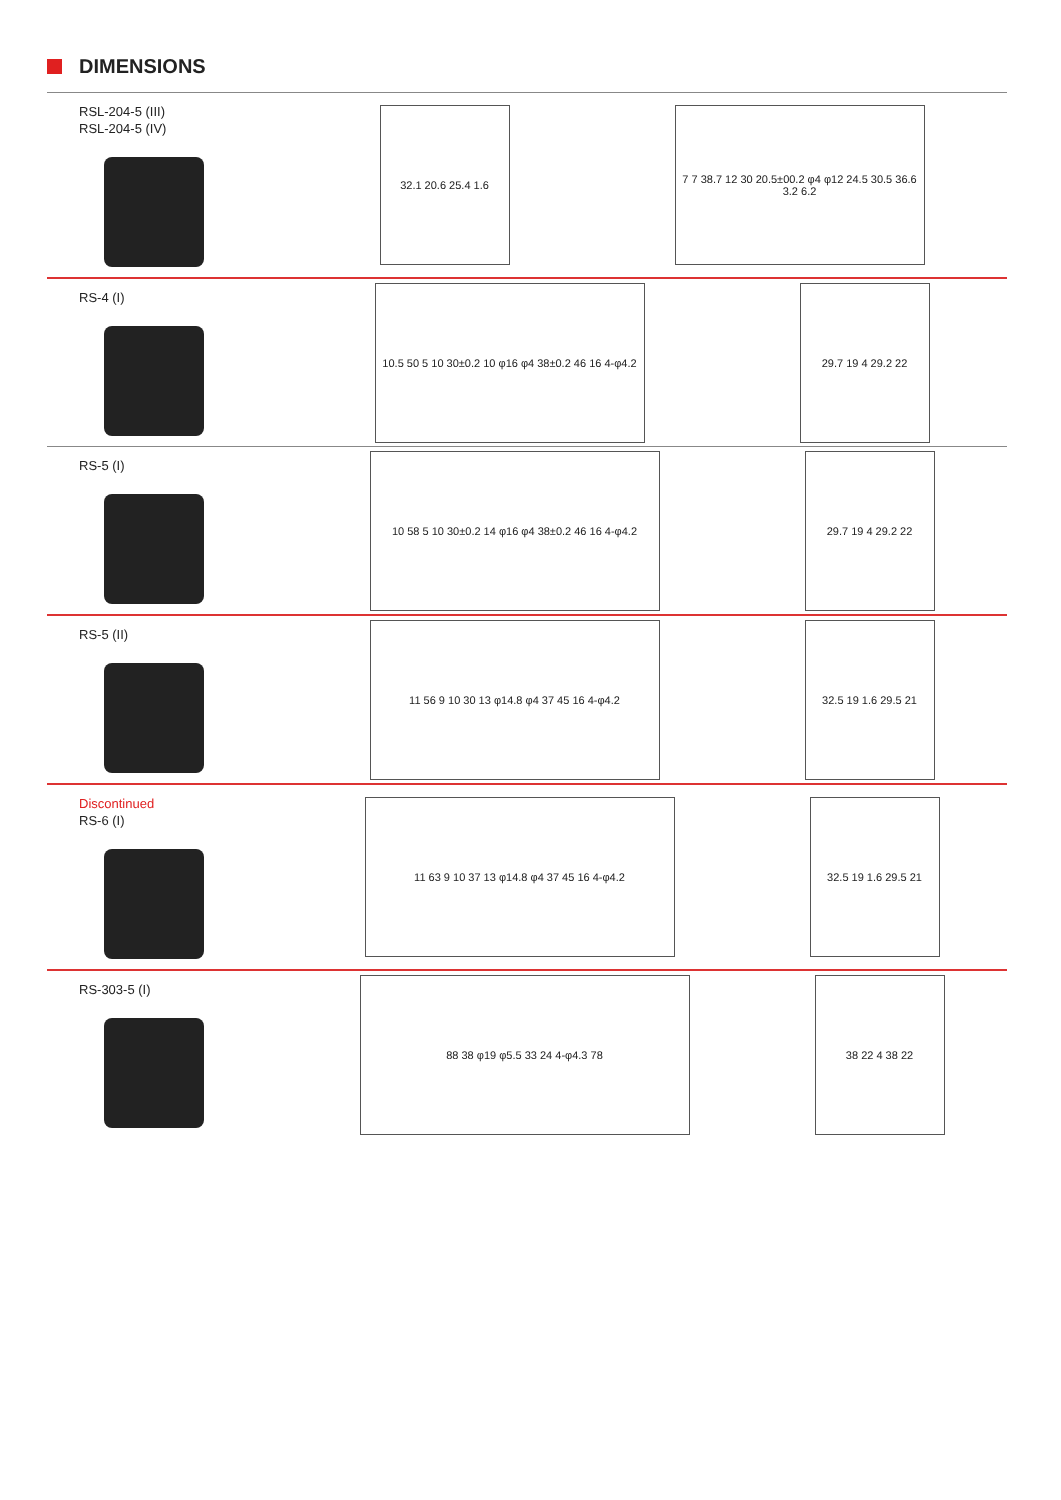DIMENSIONS
RSL-204-5 (III)
RSL-204-5 (IV)
32.1 20.6 25.4 1.6
7 7 38.7 12 30 20.5±00.2 φ4 φ12 24.5 30.5 36.6 3.2 6.2
RS-4 (I)
10.5 50 5 10 30±0.2 10 φ16 φ4 38±0.2 46 16 4-φ4.2
29.7 19 4 29.2 22
RS-5 (I)
10 58 5 10 30±0.2 14 φ16 φ4 38±0.2 46 16 4-φ4.2
29.7 19 4 29.2 22
RS-5 (II)
11 56 9 10 30 13 φ14.8 φ4 37 45 16 4-φ4.2
32.5 19 1.6 29.5 21
Discontinued
RS-6 (I)
11 63 9 10 37 13 φ14.8 φ4 37 45 16 4-φ4.2
32.5 19 1.6 29.5 21
RS-303-5 (I)
88 38 φ19 φ5.5 33 24 4-φ4.3 78 38 22 4 38 22